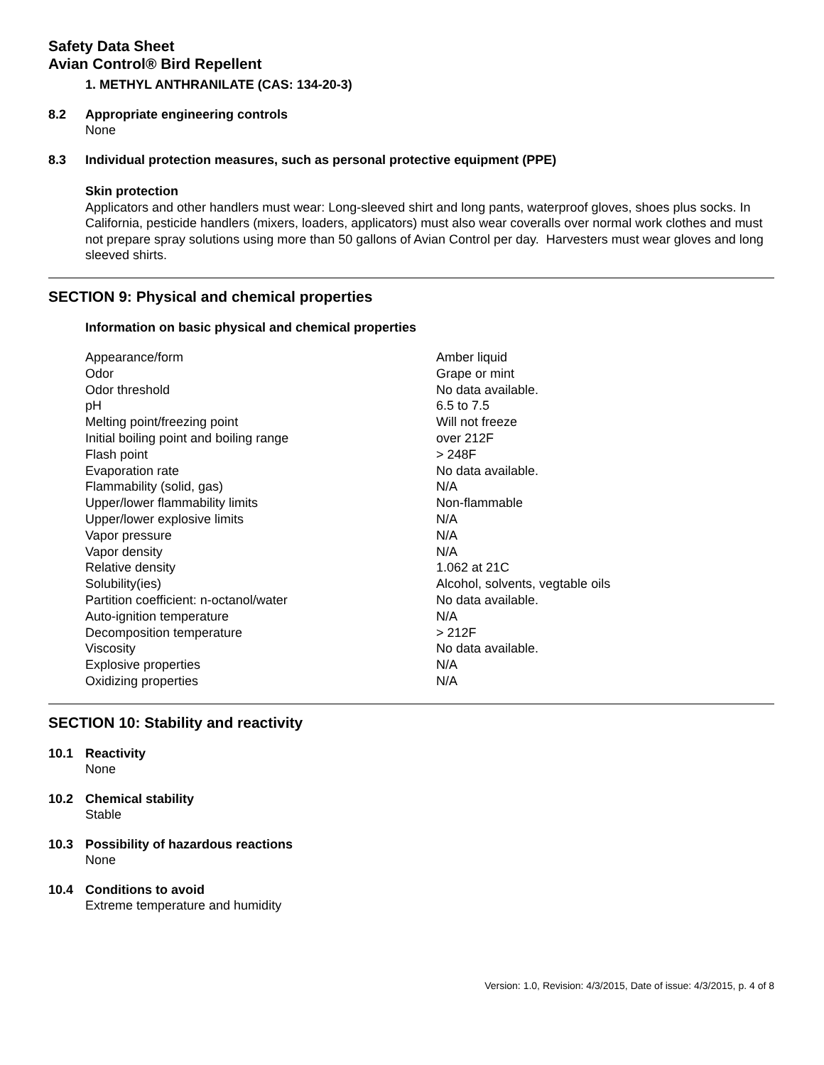Safety Data Sheet
Avian Control® Bird Repellent
1. METHYL ANTHRANILATE (CAS: 134-20-3)
8.2 Appropriate engineering controls
None
8.3 Individual protection measures, such as personal protective equipment (PPE)
Skin protection
Applicators and other handlers must wear: Long-sleeved shirt and long pants, waterproof gloves, shoes plus socks. In California, pesticide handlers (mixers, loaders, applicators) must also wear coveralls over normal work clothes and must not prepare spray solutions using more than 50 gallons of Avian Control per day. Harvesters must wear gloves and long sleeved shirts.
SECTION 9: Physical and chemical properties
Information on basic physical and chemical properties
| Appearance/form | Amber liquid |
| Odor | Grape or mint |
| Odor threshold | No data available. |
| pH | 6.5 to 7.5 |
| Melting point/freezing point | Will not freeze |
| Initial boiling point and boiling range | over 212F |
| Flash point | > 248F |
| Evaporation rate | No data available. |
| Flammability (solid, gas) | N/A |
| Upper/lower flammability limits | Non-flammable |
| Upper/lower explosive limits | N/A |
| Vapor pressure | N/A |
| Vapor density | N/A |
| Relative density | 1.062 at 21C |
| Solubility(ies) | Alcohol, solvents, vegtable oils |
| Partition coefficient: n-octanol/water | No data available. |
| Auto-ignition temperature | N/A |
| Decomposition temperature | > 212F |
| Viscosity | No data available. |
| Explosive properties | N/A |
| Oxidizing properties | N/A |
SECTION 10: Stability and reactivity
10.1 Reactivity
None
10.2 Chemical stability
Stable
10.3 Possibility of hazardous reactions
None
10.4 Conditions to avoid
Extreme temperature and humidity
Version: 1.0, Revision: 4/3/2015, Date of issue: 4/3/2015, p. 4 of 8